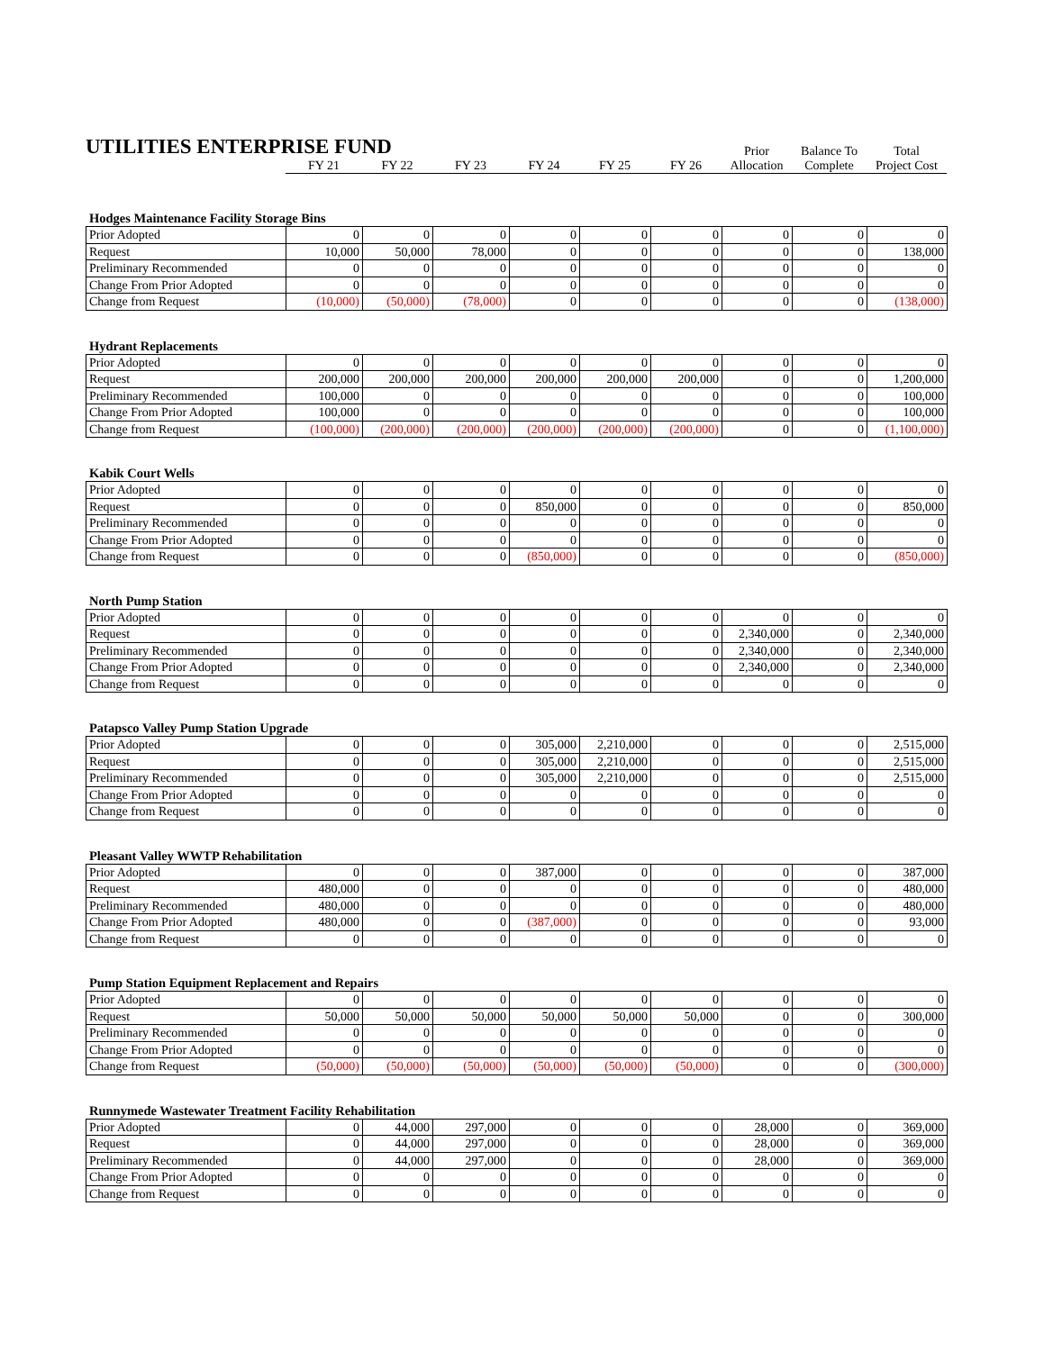| UTILITIES ENTERPRISE FUND | | | | | | | Prior | Balance To | Total |
| | FY 21 | FY 22 | FY 23 | FY 24 | FY 25 | FY 26 | Allocation | Complete | Project Cost |
Hodges Maintenance Facility Storage Bins
| Prior Adopted | 0 | 0 | 0 | 0 | 0 | 0 | 0 | 0 | 0 |
| Request | 10,000 | 50,000 | 78,000 | 0 | 0 | 0 | 0 | 0 | 138,000 |
| Preliminary Recommended | 0 | 0 | 0 | 0 | 0 | 0 | 0 | 0 | 0 |
| Change From Prior Adopted | 0 | 0 | 0 | 0 | 0 | 0 | 0 | 0 | 0 |
| Change from Request | (10,000) | (50,000) | (78,000) | 0 | 0 | 0 | 0 | 0 | (138,000) |
Hydrant Replacements
| Prior Adopted | 0 | 0 | 0 | 0 | 0 | 0 | 0 | 0 | 0 |
| Request | 200,000 | 200,000 | 200,000 | 200,000 | 200,000 | 200,000 | 0 | 0 | 1,200,000 |
| Preliminary Recommended | 100,000 | 0 | 0 | 0 | 0 | 0 | 0 | 0 | 100,000 |
| Change From Prior Adopted | 100,000 | 0 | 0 | 0 | 0 | 0 | 0 | 0 | 100,000 |
| Change from Request | (100,000) | (200,000) | (200,000) | (200,000) | (200,000) | (200,000) | 0 | 0 | (1,100,000) |
Kabik Court Wells
| Prior Adopted | 0 | 0 | 0 | 0 | 0 | 0 | 0 | 0 | 0 |
| Request | 0 | 0 | 0 | 850,000 | 0 | 0 | 0 | 0 | 850,000 |
| Preliminary Recommended | 0 | 0 | 0 | 0 | 0 | 0 | 0 | 0 | 0 |
| Change From Prior Adopted | 0 | 0 | 0 | 0 | 0 | 0 | 0 | 0 | 0 |
| Change from Request | 0 | 0 | 0 | (850,000) | 0 | 0 | 0 | 0 | (850,000) |
North Pump Station
| Prior Adopted | 0 | 0 | 0 | 0 | 0 | 0 | 0 | 0 | 0 |
| Request | 0 | 0 | 0 | 0 | 0 | 0 | 2,340,000 | 0 | 2,340,000 |
| Preliminary Recommended | 0 | 0 | 0 | 0 | 0 | 0 | 2,340,000 | 0 | 2,340,000 |
| Change From Prior Adopted | 0 | 0 | 0 | 0 | 0 | 0 | 2,340,000 | 0 | 2,340,000 |
| Change from Request | 0 | 0 | 0 | 0 | 0 | 0 | 0 | 0 | 0 |
Patapsco Valley Pump Station Upgrade
| Prior Adopted | 0 | 0 | 0 | 305,000 | 2,210,000 | 0 | 0 | 0 | 2,515,000 |
| Request | 0 | 0 | 0 | 305,000 | 2,210,000 | 0 | 0 | 0 | 2,515,000 |
| Preliminary Recommended | 0 | 0 | 0 | 305,000 | 2,210,000 | 0 | 0 | 0 | 2,515,000 |
| Change From Prior Adopted | 0 | 0 | 0 | 0 | 0 | 0 | 0 | 0 | 0 |
| Change from Request | 0 | 0 | 0 | 0 | 0 | 0 | 0 | 0 | 0 |
Pleasant Valley WWTP Rehabilitation
| Prior Adopted | 0 | 0 | 0 | 387,000 | 0 | 0 | 0 | 0 | 387,000 |
| Request | 480,000 | 0 | 0 | 0 | 0 | 0 | 0 | 0 | 480,000 |
| Preliminary Recommended | 480,000 | 0 | 0 | 0 | 0 | 0 | 0 | 0 | 480,000 |
| Change From Prior Adopted | 480,000 | 0 | 0 | (387,000) | 0 | 0 | 0 | 0 | 93,000 |
| Change from Request | 0 | 0 | 0 | 0 | 0 | 0 | 0 | 0 | 0 |
Pump Station Equipment Replacement and Repairs
| Prior Adopted | 0 | 0 | 0 | 0 | 0 | 0 | 0 | 0 | 0 |
| Request | 50,000 | 50,000 | 50,000 | 50,000 | 50,000 | 50,000 | 0 | 0 | 300,000 |
| Preliminary Recommended | 0 | 0 | 0 | 0 | 0 | 0 | 0 | 0 | 0 |
| Change From Prior Adopted | 0 | 0 | 0 | 0 | 0 | 0 | 0 | 0 | 0 |
| Change from Request | (50,000) | (50,000) | (50,000) | (50,000) | (50,000) | (50,000) | 0 | 0 | (300,000) |
Runnymede Wastewater Treatment Facility Rehabilitation
| Prior Adopted | 0 | 44,000 | 297,000 | 0 | 0 | 0 | 28,000 | 0 | 369,000 |
| Request | 0 | 44,000 | 297,000 | 0 | 0 | 0 | 28,000 | 0 | 369,000 |
| Preliminary Recommended | 0 | 44,000 | 297,000 | 0 | 0 | 0 | 28,000 | 0 | 369,000 |
| Change From Prior Adopted | 0 | 0 | 0 | 0 | 0 | 0 | 0 | 0 | 0 |
| Change from Request | 0 | 0 | 0 | 0 | 0 | 0 | 0 | 0 | 0 |